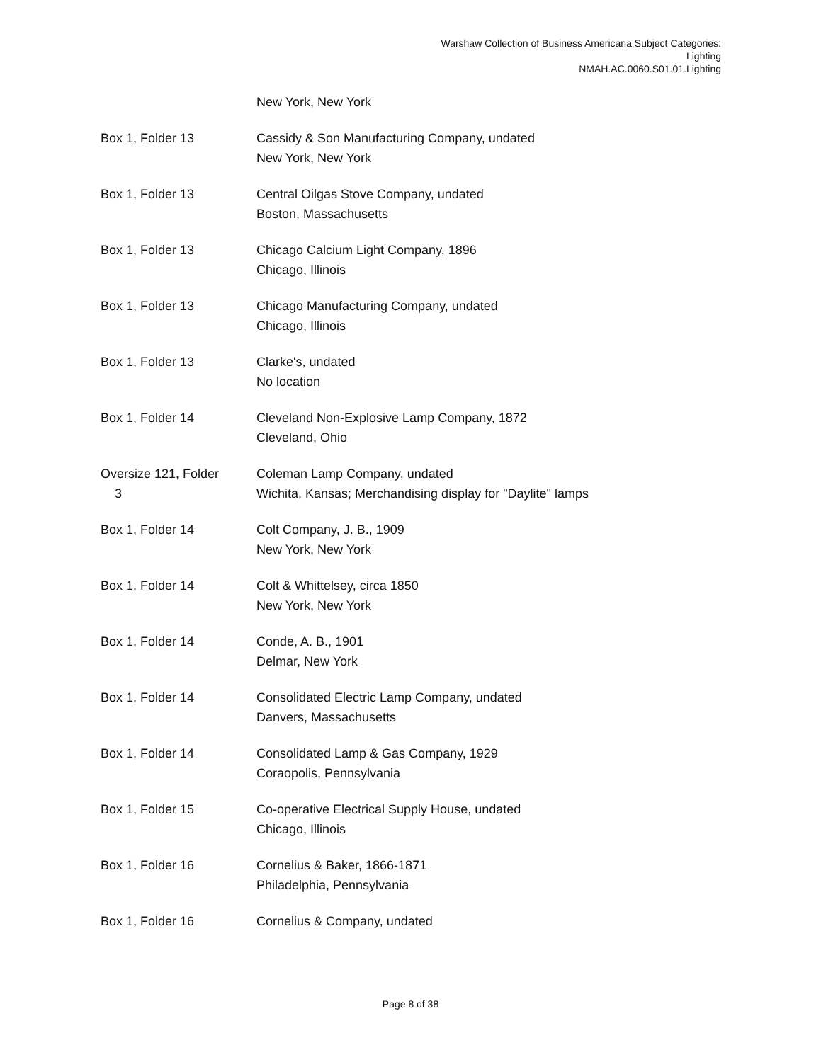Warshaw Collection of Business Americana Subject Categories:
Lighting
NMAH.AC.0060.S01.01.Lighting
| | New York, New York |
| Box 1, Folder 13 | Cassidy & Son Manufacturing Company, undated New York, New York |
| Box 1, Folder 13 | Central Oilgas Stove Company, undated Boston, Massachusetts |
| Box 1, Folder 13 | Chicago Calcium Light Company, 1896 Chicago, Illinois |
| Box 1, Folder 13 | Chicago Manufacturing Company, undated Chicago, Illinois |
| Box 1, Folder 13 | Clarke's, undated No location |
| Box 1, Folder 14 | Cleveland Non-Explosive Lamp Company, 1872 Cleveland, Ohio |
| Oversize 121, Folder 3 | Coleman Lamp Company, undated Wichita, Kansas; Merchandising display for "Daylite" lamps |
| Box 1, Folder 14 | Colt Company, J. B., 1909 New York, New York |
| Box 1, Folder 14 | Colt & Whittelsey, circa 1850 New York, New York |
| Box 1, Folder 14 | Conde, A. B., 1901 Delmar, New York |
| Box 1, Folder 14 | Consolidated Electric Lamp Company, undated Danvers, Massachusetts |
| Box 1, Folder 14 | Consolidated Lamp & Gas Company, 1929 Coraopolis, Pennsylvania |
| Box 1, Folder 15 | Co-operative Electrical Supply House, undated Chicago, Illinois |
| Box 1, Folder 16 | Cornelius & Baker, 1866-1871 Philadelphia, Pennsylvania |
| Box 1, Folder 16 | Cornelius & Company, undated |
Page 8 of 38